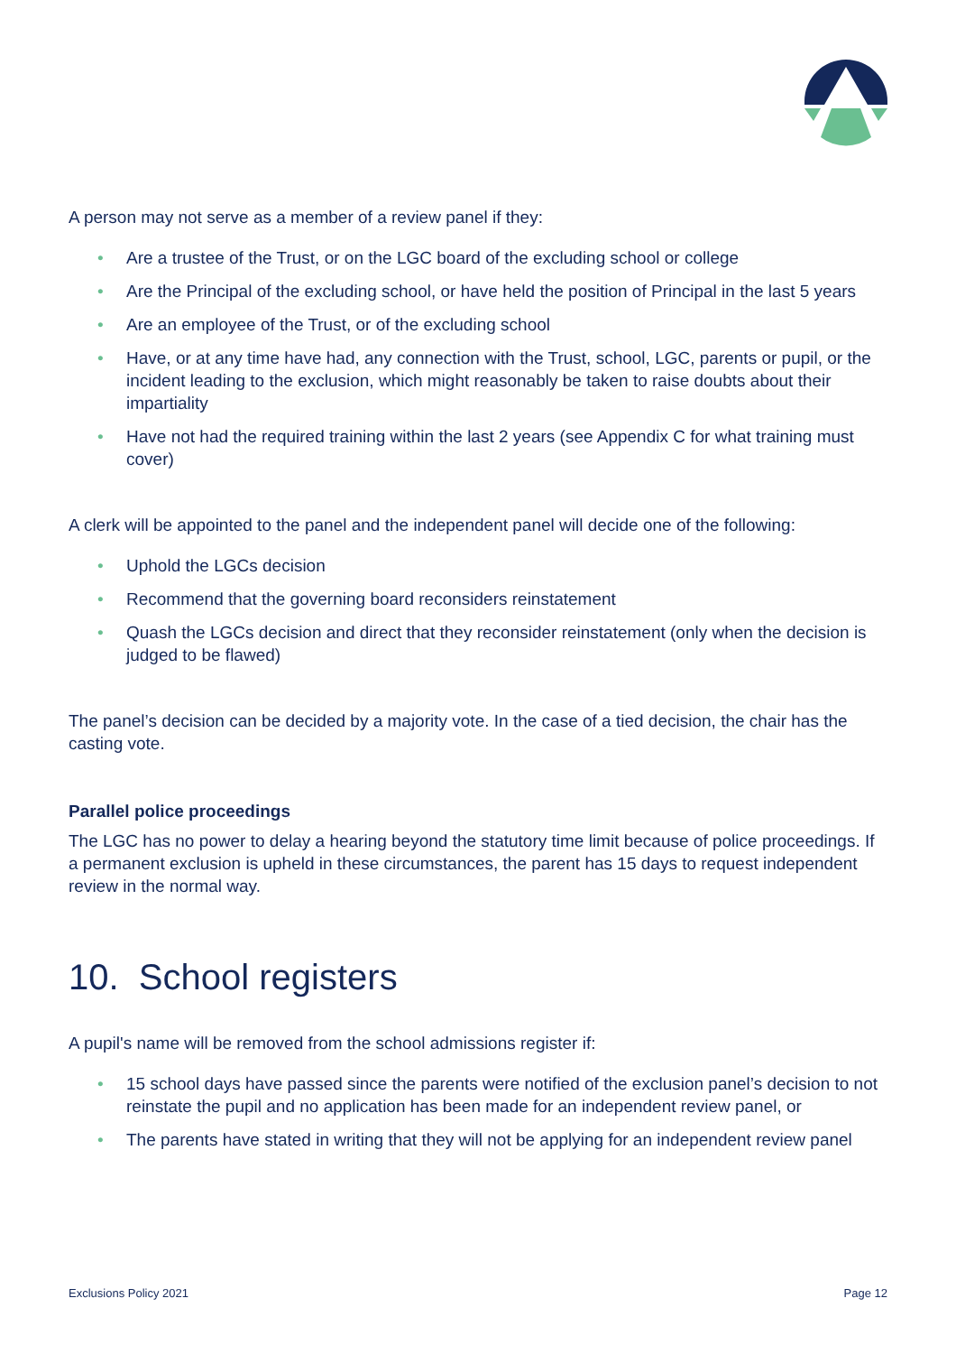A person may not serve as a member of a review panel if they:
• Are a trustee of the Trust, or on the LGC board of the excluding school or college
• Are the Principal of the excluding school, or have held the position of Principal in the last 5 years
• Are an employee of the Trust, or of the excluding school
• Have, or at any time have had, any connection with the Trust, school, LGC, parents or pupil, or the incident leading to the exclusion, which might reasonably be taken to raise doubts about their impartiality
• Have not had the required training within the last 2 years (see Appendix C for what training must cover)
A clerk will be appointed to the panel and the independent panel will decide one of the following:
• Uphold the LGCs decision
• Recommend that the governing board reconsiders reinstatement
• Quash the LGCs decision and direct that they reconsider reinstatement (only when the decision is judged to be flawed)
The panel’s decision can be decided by a majority vote. In the case of a tied decision, the chair has the casting vote.
Parallel police proceedings
The LGC has no power to delay a hearing beyond the statutory time limit because of police proceedings. If a permanent exclusion is upheld in these circumstances, the parent has 15 days to request independent review in the normal way.
10. School registers
A pupil's name will be removed from the school admissions register if:
• 15 school days have passed since the parents were notified of the exclusion panel’s decision to not reinstate the pupil and no application has been made for an independent review panel, or
• The parents have stated in writing that they will not be applying for an independent review panel
Exclusions Policy 2021 Page 12